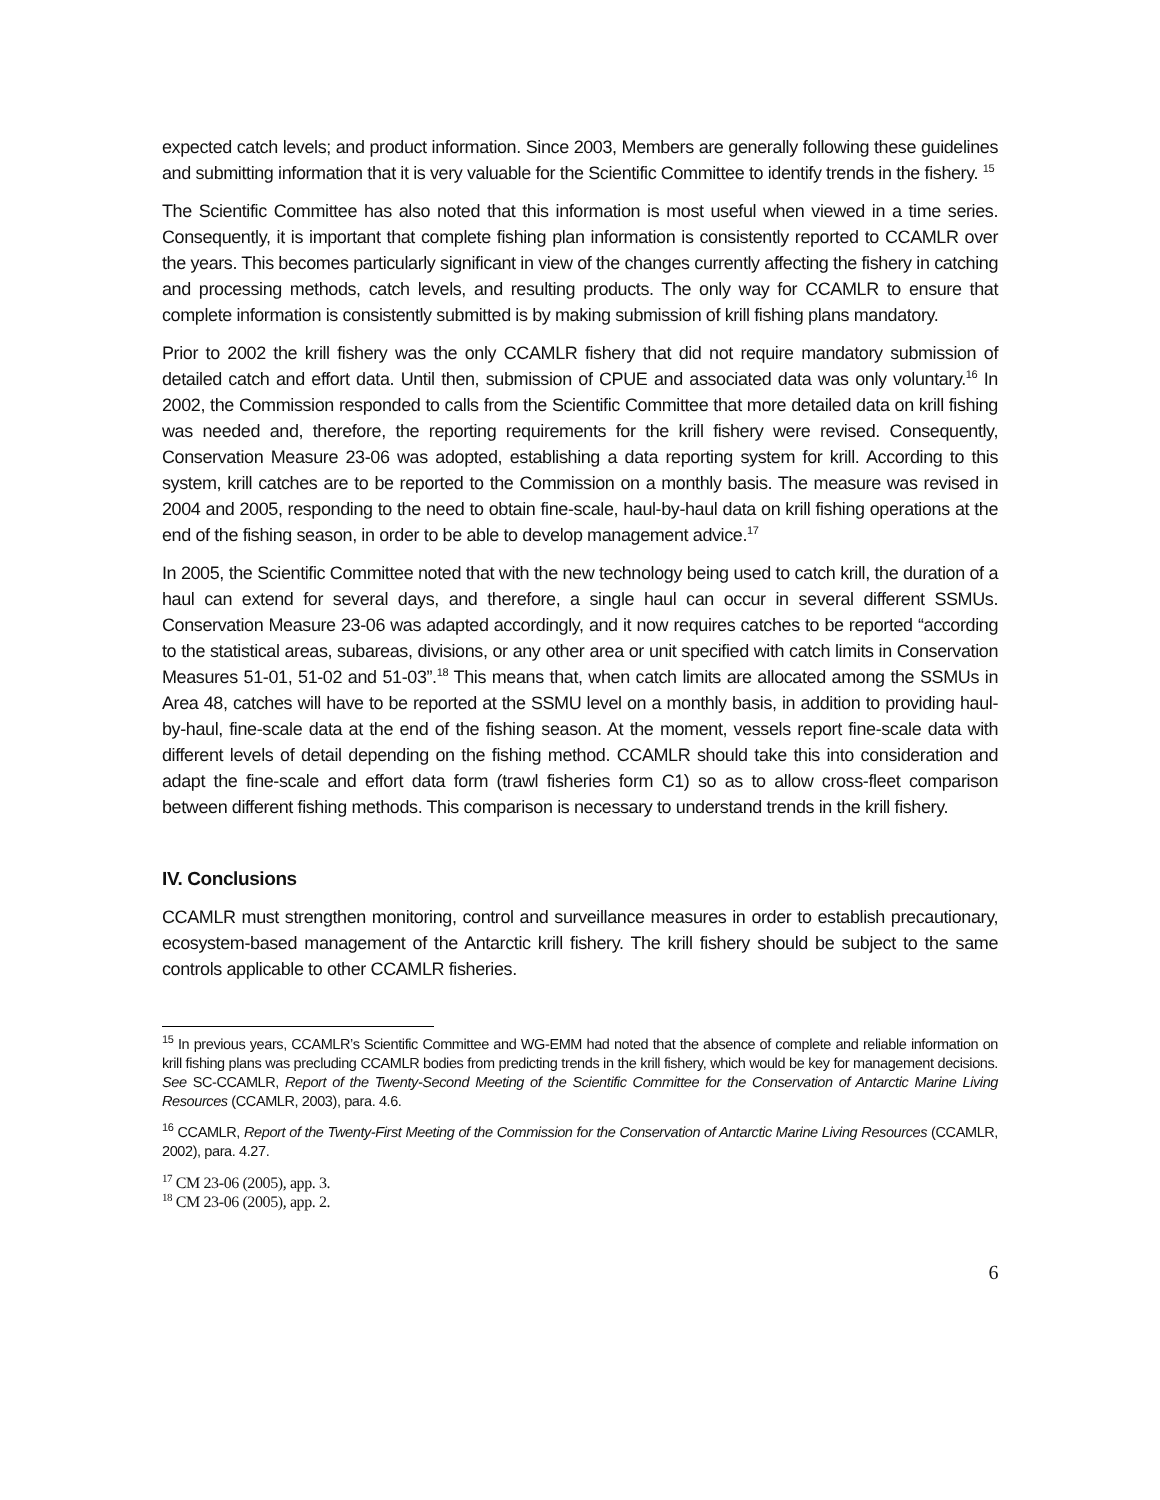expected catch levels; and product information. Since 2003, Members are generally following these guidelines and submitting information that it is very valuable for the Scientific Committee to identify trends in the fishery. <sup>15</sup>
The Scientific Committee has also noted that this information is most useful when viewed in a time series. Consequently, it is important that complete fishing plan information is consistently reported to CCAMLR over the years. This becomes particularly significant in view of the changes currently affecting the fishery in catching and processing methods, catch levels, and resulting products. The only way for CCAMLR to ensure that complete information is consistently submitted is by making submission of krill fishing plans mandatory.
Prior to 2002 the krill fishery was the only CCAMLR fishery that did not require mandatory submission of detailed catch and effort data. Until then, submission of CPUE and associated data was only voluntary.<sup>16</sup> In 2002, the Commission responded to calls from the Scientific Committee that more detailed data on krill fishing was needed and, therefore, the reporting requirements for the krill fishery were revised. Consequently, Conservation Measure 23-06 was adopted, establishing a data reporting system for krill. According to this system, krill catches are to be reported to the Commission on a monthly basis. The measure was revised in 2004 and 2005, responding to the need to obtain fine-scale, haul-by-haul data on krill fishing operations at the end of the fishing season, in order to be able to develop management advice.<sup>17</sup>
In 2005, the Scientific Committee noted that with the new technology being used to catch krill, the duration of a haul can extend for several days, and therefore, a single haul can occur in several different SSMUs. Conservation Measure 23-06 was adapted accordingly, and it now requires catches to be reported “according to the statistical areas, subareas, divisions, or any other area or unit specified with catch limits in Conservation Measures 51-01, 51-02 and 51-03”.<sup>18</sup> This means that, when catch limits are allocated among the SSMUs in Area 48, catches will have to be reported at the SSMU level on a monthly basis, in addition to providing haul-by-haul, fine-scale data at the end of the fishing season. At the moment, vessels report fine-scale data with different levels of detail depending on the fishing method. CCAMLR should take this into consideration and adapt the fine-scale and effort data form (trawl fisheries form C1) so as to allow cross-fleet comparison between different fishing methods. This comparison is necessary to understand trends in the krill fishery.
IV. Conclusions
CCAMLR must strengthen monitoring, control and surveillance measures in order to establish precautionary, ecosystem-based management of the Antarctic krill fishery. The krill fishery should be subject to the same controls applicable to other CCAMLR fisheries.
<sup>15</sup> In previous years, CCAMLR’s Scientific Committee and WG-EMM had noted that the absence of complete and reliable information on krill fishing plans was precluding CCAMLR bodies from predicting trends in the krill fishery, which would be key for management decisions. See SC-CCAMLR, Report of the Twenty-Second Meeting of the Scientific Committee for the Conservation of Antarctic Marine Living Resources (CCAMLR, 2003), para. 4.6.
<sup>16</sup> CCAMLR, Report of the Twenty-First Meeting of the Commission for the Conservation of Antarctic Marine Living Resources (CCAMLR, 2002), para. 4.27.
<sup>17</sup> CM 23-06 (2005), app. 3.
<sup>18</sup> CM 23-06 (2005), app. 2.
6